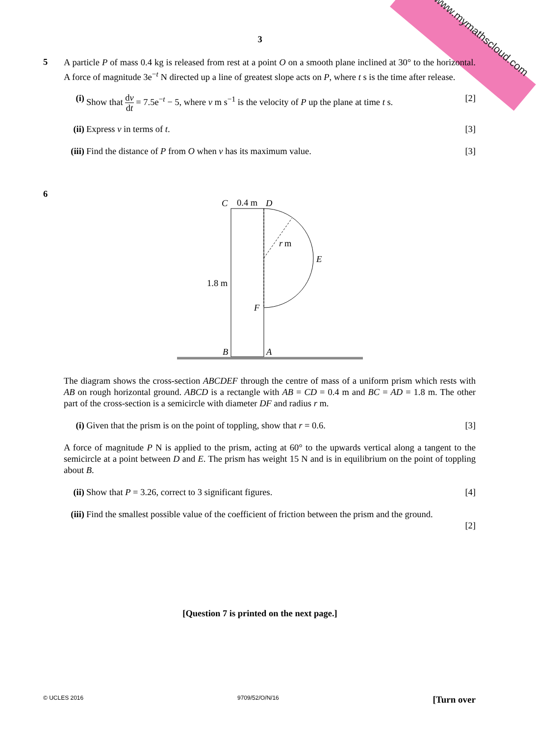www.mymathscloud.com
3
5
A particle P of mass 0.4 kg is released from rest at a point O on a smooth plane inclined at 30° to the horizontal. A force of magnitude 3e<sup>−t</sup> N directed up a line of greatest slope acts on P, where t s is the time after release.
(i) Show that dv dt = 7.5e<sup>−t</sup> − 5, where v m s<sup>−1</sup> is the velocity of P up the plane at time t s.
[2]
(ii)
Express v in terms of t. [3]
(iii)
Find the distance of P from O when v has its maximum value.
[3]
6
C
0.4 m
D
r
m
E
1.8 m
F
B
A
The diagram shows the cross-section ABCDEF through the centre of mass of a uniform prism which rests with AB on rough horizontal ground. ABCD is a rectangle with AB = CD = 0.4 m and BC = AD = 1.8 m. The other part of the cross-section is a semicircle with diameter DF and radius r m.
(i) Given that the prism is on the point of toppling, show that r = 0.6.
[3]
A force of magnitude P N is applied to the prism, acting at 60° to the upwards vertical along a tangent to the semicircle at a point between D and E. The prism has weight 15 N and is in equilibrium on the point of toppling about B.
(ii)
Show that P = 3.26, correct to 3 significant figures.
[4]
(iii)
Find the smallest possible value of the coefficient of friction between the prism and the ground.
[2]
[Question 7 is printed on the next page.]
© UCLES 2016 9709/52/O/N/16 [Turn over